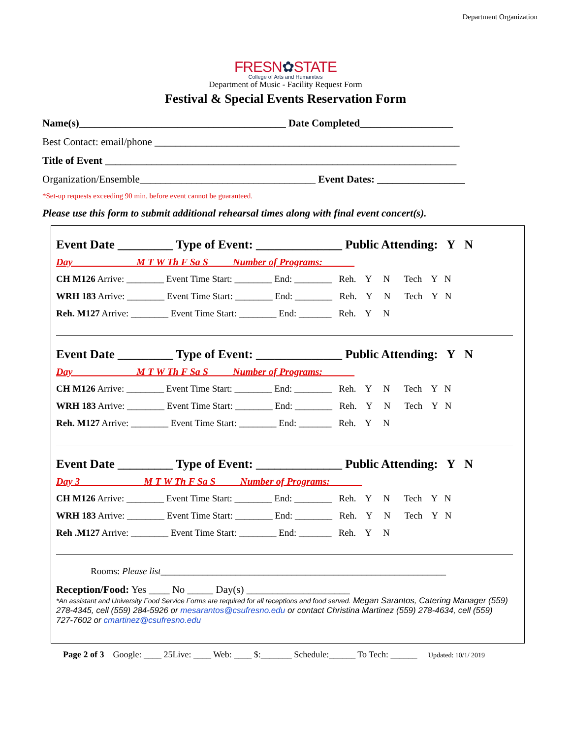Department Organization
FRESN✿STATE
College of Arts and Humanities
Department of Music - Facility Request Form
Festival & Special Events Reservation Form
Name(s)________________________________________ Date Completed__________________
Best Contact: email/phone ___________________________________________________________
Title of Event ____________________________________________________________________
Organization/Ensemble__________________________________ Event Dates: _________________
*Set-up requests exceeding 90 min. before event cannot be guaranteed.
Please use this form to submit additional rehearsal times along with final event concert(s).
Event Date _________ Type of Event: ______________ Public Attending: Y N
Day ____________ M T W Th F Sa S Number of Programs: ______
CH M126 Arrive: ________ Event Time Start: ________ End: ________ Reh. Y N Tech Y N
WRH 183 Arrive: ________ Event Time Start: ________ End: ________ Reh. Y N Tech Y N
Reh. M127 Arrive: ________ Event Time Start: ________ End: _______ Reh. Y N
Event Date _________ Type of Event: ______________ Public Attending: Y N
Day ____________ M T W Th F Sa S Number of Programs: ______
CH M126 Arrive: ________ Event Time Start: ________ End: ________ Reh. Y N Tech Y N
WRH 183 Arrive: ________ Event Time Start: ________ End: ________ Reh. Y N Tech Y N
Reh. M127 Arrive: ________ Event Time Start: ________ End: _______ Reh. Y N
Event Date _________ Type of Event: ______________ Public Attending: Y N
Day 3 ____________ M T W Th F Sa S Number of Programs: ______
CH M126 Arrive: ________ Event Time Start: ________ End: ________ Reh. Y N Tech Y N
WRH 183 Arrive: ________ Event Time Start: ________ End: ________ Reh. Y N Tech Y N
Reh .M127 Arrive: ________ Event Time Start: ________ End: _______ Reh. Y N
Rooms: Please list_____________________________________________________________
Reception/Food: Yes ____ No _____ Day(s) ____________________
*An assistant and University Food Service Forms are required for all receptions and food served. Megan Sarantos, Catering Manager (559) 278-4345, cell (559) 284-5926 or mesarantos@csufresno.edu or contact Christina Martinez (559) 278-4634, cell (559) 727-7602 or cmartinez@csufresno.edu
Page 2 of 3 Google: ____ 25Live: ____ Web: ____ $:_______ Schedule:______ To Tech: ______ Updated: 10/1/ 2019